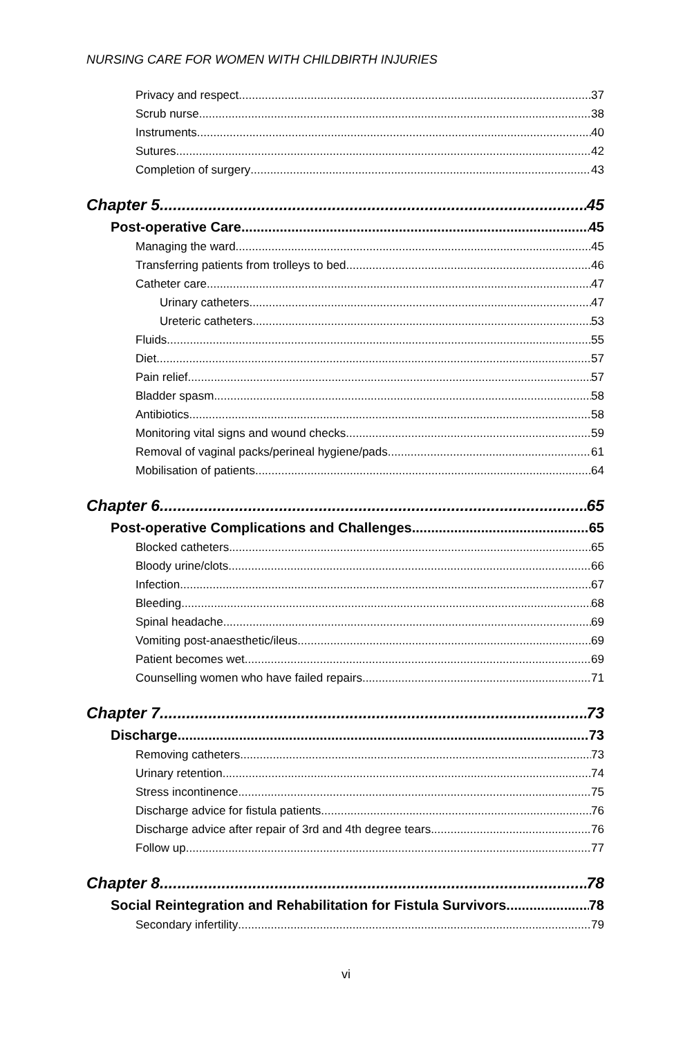NURSING CARE FOR WOMEN WITH CHILDBIRTH INJURIES
Privacy and respect 37
Scrub nurse 38
Instruments 40
Sutures 42
Completion of surgery 43
Chapter 5 45
Post-operative Care 45
Managing the ward 45
Transferring patients from trolleys to bed 46
Catheter care 47
Urinary catheters 47
Ureteric catheters 53
Fluids 55
Diet 57
Pain relief 57
Bladder spasm 58
Antibiotics 58
Monitoring vital signs and wound checks 59
Removal of vaginal packs/perineal hygiene/pads 61
Mobilisation of patients 64
Chapter 6 65
Post-operative Complications and Challenges 65
Blocked catheters 65
Bloody urine/clots 66
Infection 67
Bleeding 68
Spinal headache 69
Vomiting post-anaesthetic/ileus 69
Patient becomes wet 69
Counselling women who have failed repairs 71
Chapter 7 73
Discharge 73
Removing catheters 73
Urinary retention 74
Stress incontinence 75
Discharge advice for fistula patients 76
Discharge advice after repair of 3rd and 4th degree tears 76
Follow up 77
Chapter 8 78
Social Reintegration and Rehabilitation for Fistula Survivors 78
Secondary infertility 79
vi